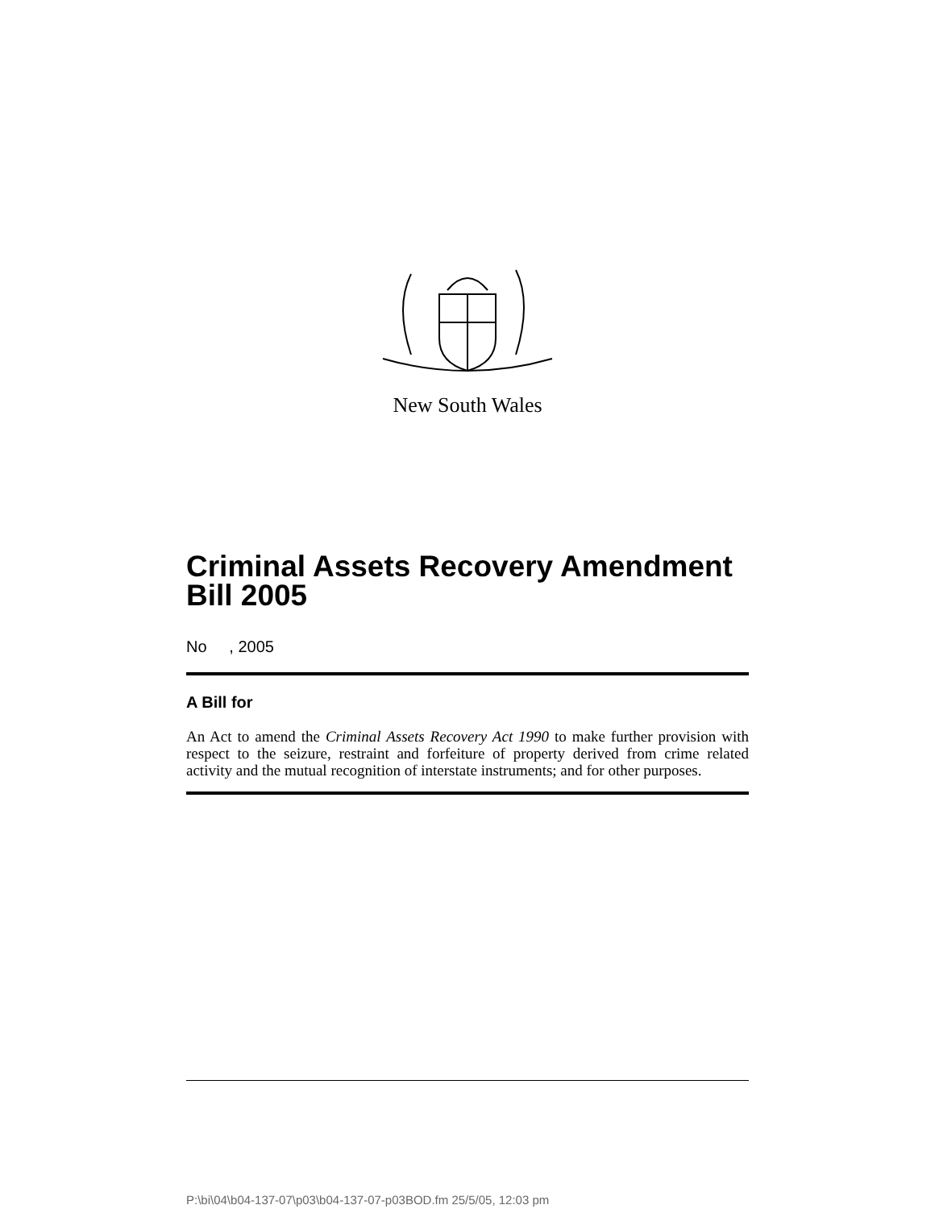New South Wales
Criminal Assets Recovery Amendment Bill 2005
No , 2005
A Bill for
An Act to amend the Criminal Assets Recovery Act 1990 to make further provision with respect to the seizure, restraint and forfeiture of property derived from crime related activity and the mutual recognition of interstate instruments; and for other purposes.
P:\bi\04\b04-137-07\p03\b04-137-07-p03BOD.fm 25/5/05, 12:03 pm